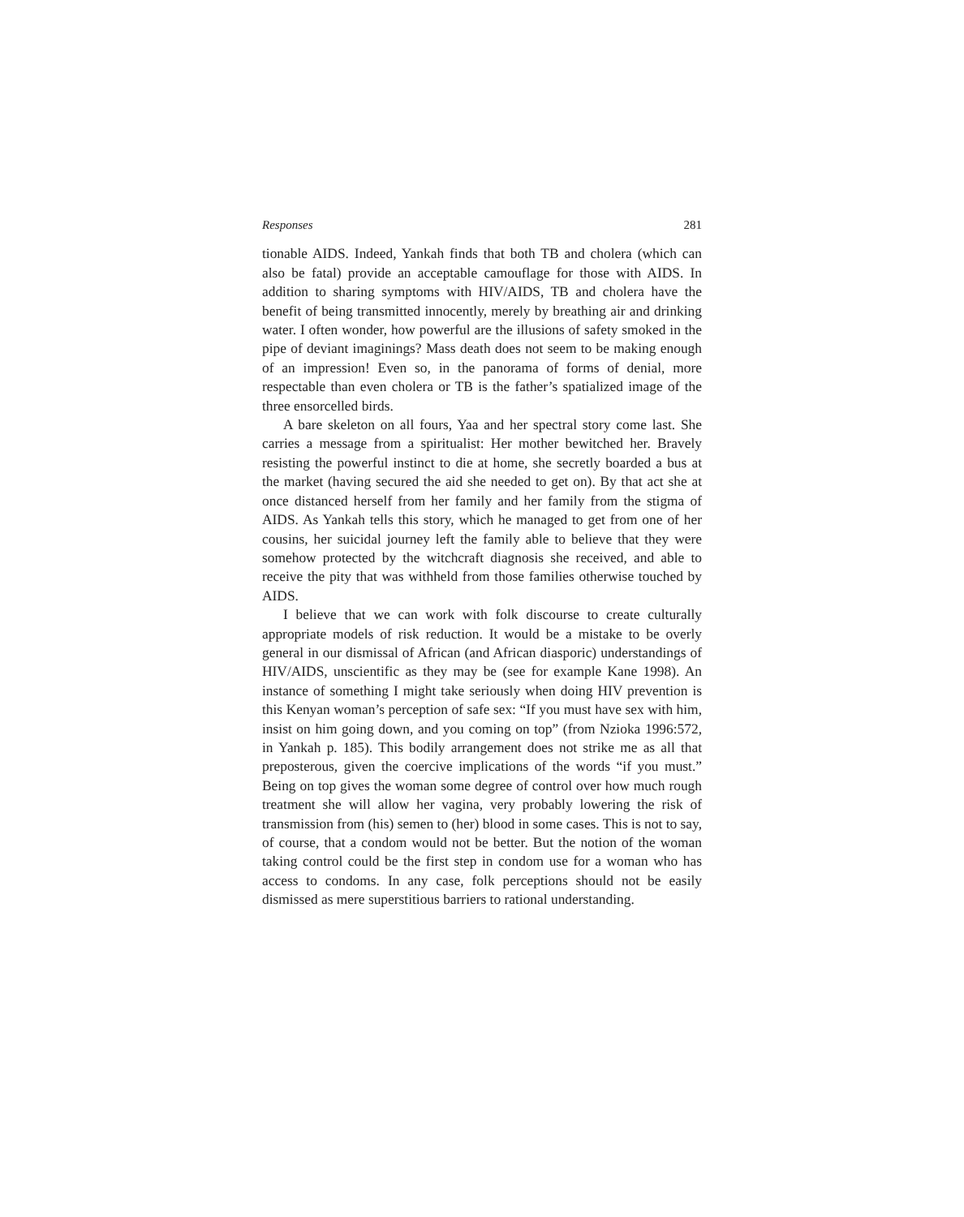Responses 281
tionable AIDS. Indeed, Yankah finds that both TB and cholera (which can also be fatal) provide an acceptable camouflage for those with AIDS. In addition to sharing symptoms with HIV/AIDS, TB and cholera have the benefit of being transmitted innocently, merely by breathing air and drinking water. I often wonder, how powerful are the illusions of safety smoked in the pipe of deviant imaginings? Mass death does not seem to be making enough of an impression! Even so, in the panorama of forms of denial, more respectable than even cholera or TB is the father’s spatialized image of the three ensorcelled birds.
A bare skeleton on all fours, Yaa and her spectral story come last. She carries a message from a spiritualist: Her mother bewitched her. Bravely resisting the powerful instinct to die at home, she secretly boarded a bus at the market (having secured the aid she needed to get on). By that act she at once distanced herself from her family and her family from the stigma of AIDS. As Yankah tells this story, which he managed to get from one of her cousins, her suicidal journey left the family able to believe that they were somehow protected by the witchcraft diagnosis she received, and able to receive the pity that was withheld from those families otherwise touched by AIDS.
I believe that we can work with folk discourse to create culturally appropriate models of risk reduction. It would be a mistake to be overly general in our dismissal of African (and African diasporic) understandings of HIV/AIDS, unscientific as they may be (see for example Kane 1998). An instance of something I might take seriously when doing HIV prevention is this Kenyan woman’s perception of safe sex: “If you must have sex with him, insist on him going down, and you coming on top” (from Nzioka 1996:572, in Yankah p. 185). This bodily arrangement does not strike me as all that preposterous, given the coercive implications of the words “if you must.” Being on top gives the woman some degree of control over how much rough treatment she will allow her vagina, very probably lowering the risk of transmission from (his) semen to (her) blood in some cases. This is not to say, of course, that a condom would not be better. But the notion of the woman taking control could be the first step in condom use for a woman who has access to condoms. In any case, folk perceptions should not be easily dismissed as mere superstitious barriers to rational understanding.